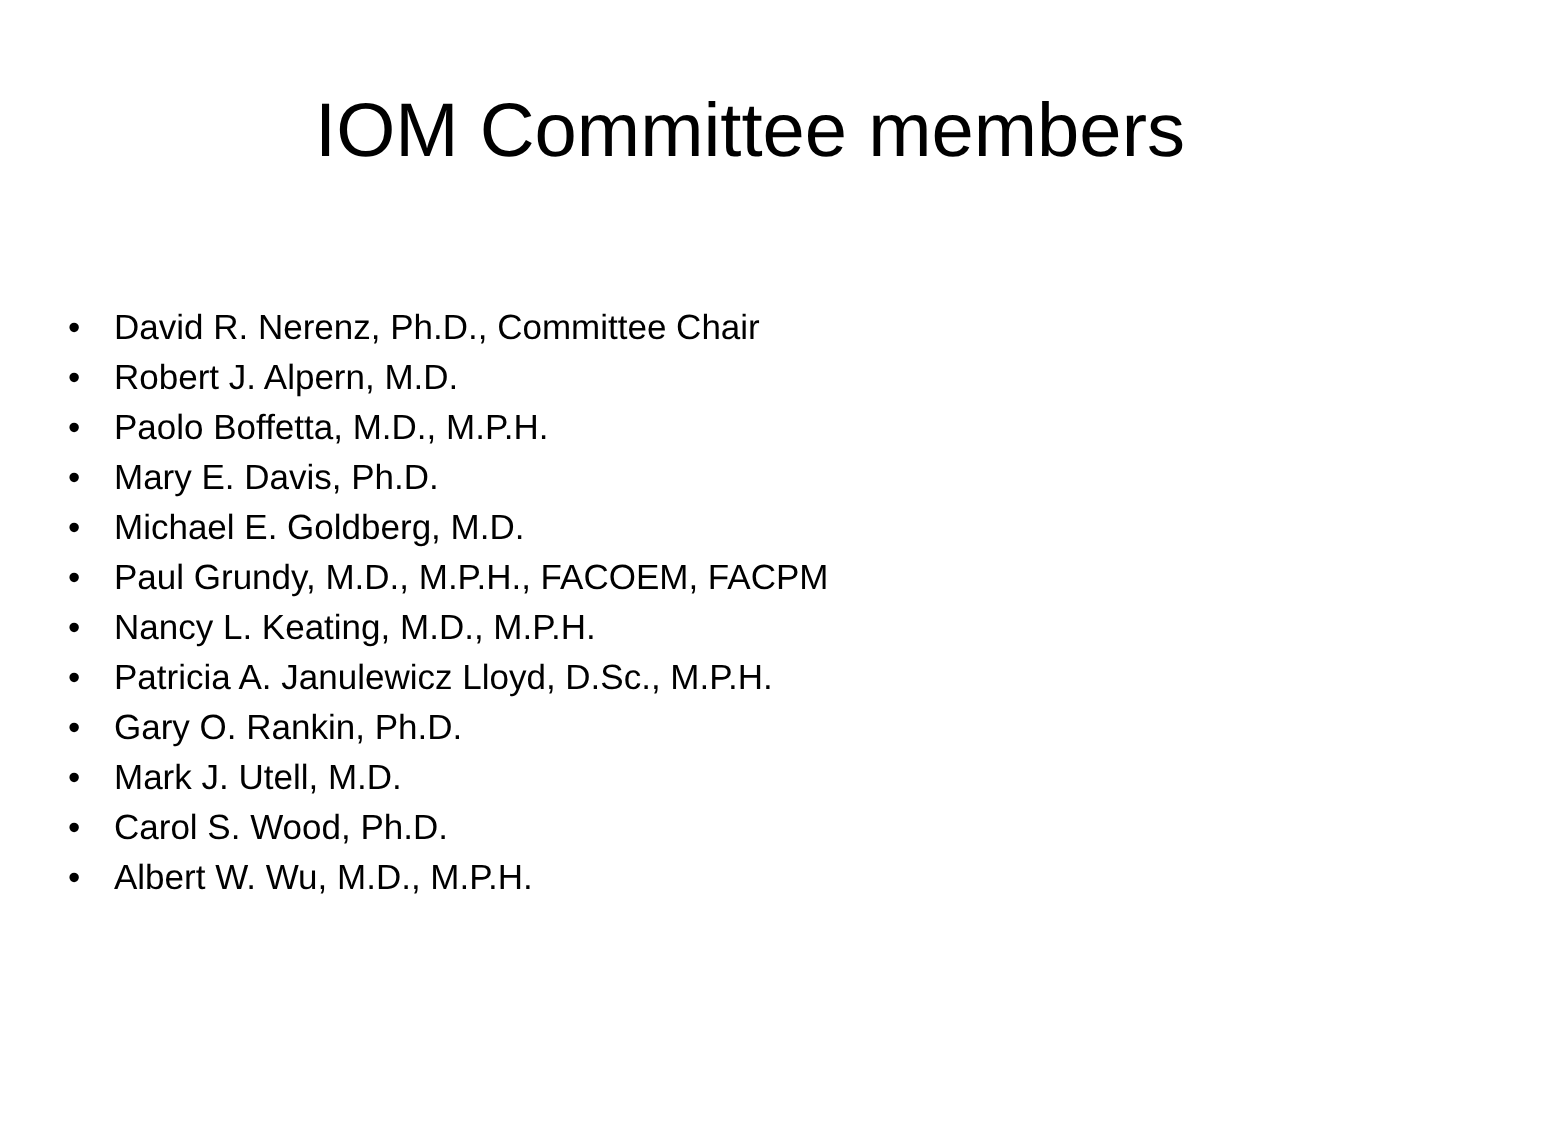IOM Committee members
• David R. Nerenz, Ph.D., Committee Chair
• Robert J. Alpern, M.D.
• Paolo Boffetta, M.D., M.P.H.
• Mary E. Davis, Ph.D.
• Michael E. Goldberg, M.D.
• Paul Grundy, M.D., M.P.H., FACOEM, FACPM
• Nancy L. Keating, M.D., M.P.H.
• Patricia A. Janulewicz Lloyd, D.Sc., M.P.H.
• Gary O. Rankin, Ph.D.
• Mark J. Utell, M.D.
• Carol S. Wood, Ph.D.
• Albert W. Wu, M.D., M.P.H.